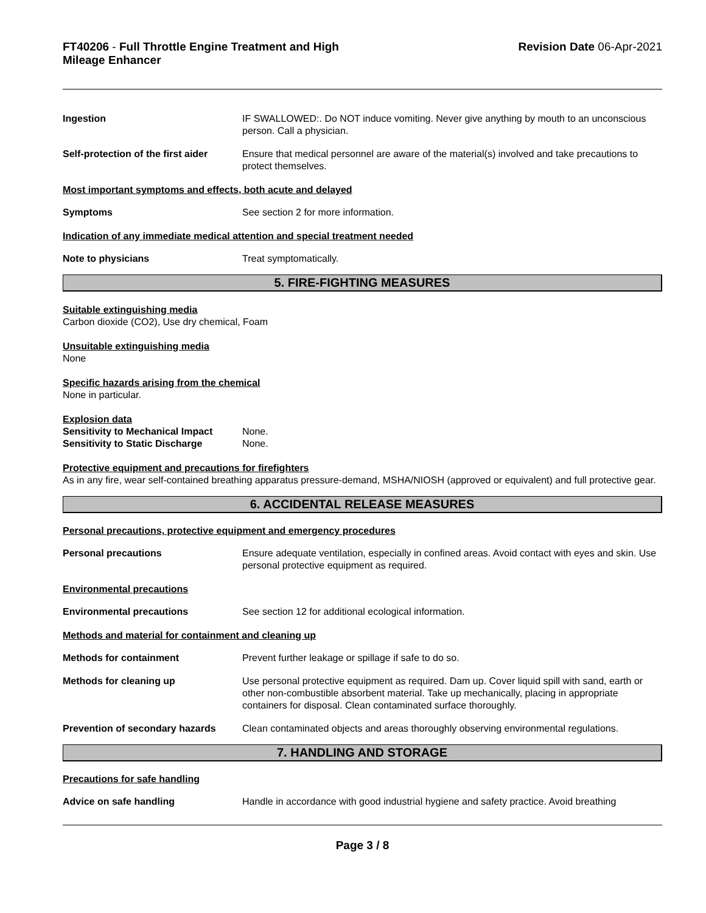FT40206 - Full Throttle Engine Treatment and High
Mileage Enhancer
Revision Date 06-Apr-2021
Ingestion IF SWALLOWED:. Do NOT induce vomiting. Never give anything by mouth to an unconscious person. Call a physician.
Self-protection of the first aider
Ensure that medical personnel are aware of the material(s) involved and take precautions to protect themselves.
Most important symptoms and effects, both acute and delayed
Symptoms See section 2 for more information.
Indication of any immediate medical attention and special treatment needed
Note to physicians Treat symptomatically.
5. FIRE-FIGHTING MEASURES
Suitable extinguishing media
Carbon dioxide (CO2), Use dry chemical, Foam
Unsuitable extinguishing media
None
Specific hazards arising from the chemical
None in particular.
Explosion data
Sensitivity to Mechanical Impact None.
Sensitivity to Static Discharge None.
Protective equipment and precautions for firefighters
As in any fire, wear self-contained breathing apparatus pressure-demand, MSHA/NIOSH (approved or equivalent) and full protective gear.
6. ACCIDENTAL RELEASE MEASURES
Personal precautions, protective equipment and emergency procedures
Personal precautions Ensure adequate ventilation, especially in confined areas. Avoid contact with eyes and skin. Use personal protective equipment as required.
Environmental precautions
Environmental precautions See section 12 for additional ecological information.
Methods and material for containment and cleaning up
Methods for containment Prevent further leakage or spillage if safe to do so.
Methods for cleaning up Use personal protective equipment as required. Dam up. Cover liquid spill with sand, earth or other non-combustible absorbent material. Take up mechanically, placing in appropriate containers for disposal. Clean contaminated surface thoroughly.
Prevention of secondary hazards
Clean contaminated objects and areas thoroughly observing environmental regulations.
7. HANDLING AND STORAGE
Precautions for safe handling
Advice on safe handling Handle in accordance with good industrial hygiene and safety practice. Avoid breathing
Page 3 / 8